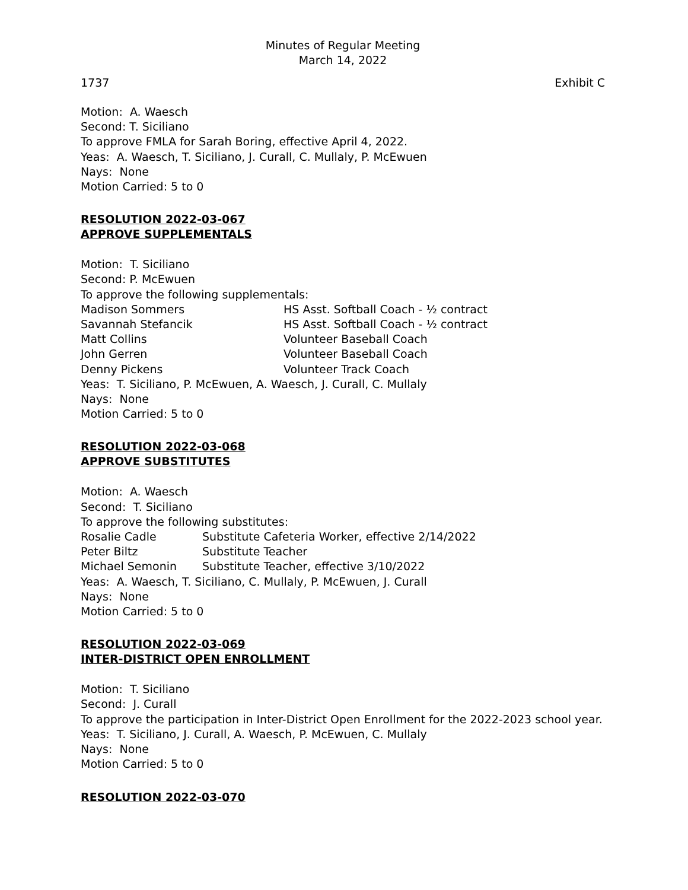Minutes of Regular Meeting
March 14, 2022
1737 Exhibit C
Motion: A. Waesch
Second: T. Siciliano
To approve FMLA for Sarah Boring, effective April 4, 2022.
Yeas: A. Waesch, T. Siciliano, J. Curall, C. Mullaly, P. McEwuen
Nays: None
Motion Carried: 5 to 0
RESOLUTION 2022-03-067
APPROVE SUPPLEMENTALS
Motion: T. Siciliano
Second: P. McEwuen
To approve the following supplementals:
| Madison Sommers | HS Asst. Softball Coach - ½ contract |
| Savannah Stefancik | HS Asst. Softball Coach - ½ contract |
| Matt Collins | Volunteer Baseball Coach |
| John Gerren | Volunteer Baseball Coach |
| Denny Pickens | Volunteer Track Coach |
Yeas: T. Siciliano, P. McEwuen, A. Waesch, J. Curall, C. Mullaly
Nays: None
Motion Carried: 5 to 0
RESOLUTION 2022-03-068
APPROVE SUBSTITUTES
Motion: A. Waesch
Second: T. Siciliano
To approve the following substitutes:
| Rosalie Cadle | Substitute Cafeteria Worker, effective 2/14/2022 |
| Peter Biltz | Substitute Teacher |
| Michael Semonin | Substitute Teacher, effective 3/10/2022 |
Yeas: A. Waesch, T. Siciliano, C. Mullaly, P. McEwuen, J. Curall
Nays: None
Motion Carried: 5 to 0
RESOLUTION 2022-03-069
INTER-DISTRICT OPEN ENROLLMENT
Motion: T. Siciliano
Second: J. Curall
To approve the participation in Inter-District Open Enrollment for the 2022-2023 school year.
Yeas: T. Siciliano, J. Curall, A. Waesch, P. McEwuen, C. Mullaly
Nays: None
Motion Carried: 5 to 0
RESOLUTION 2022-03-070